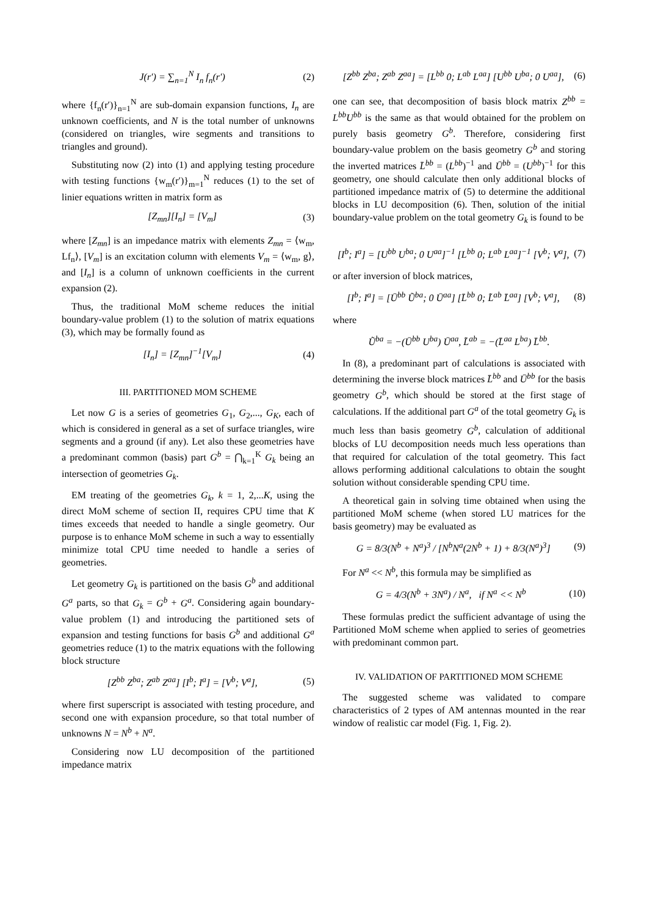J(r′) = ∑<sub>n=1</sub><sup>N</sup> I<sub>n</sub> f<sub>n</sub>(r′) (2)
where {f<sub>n</sub>(r′)}<sub>n=1</sub><sup>N</sup> are sub-domain expansion functions, I<sub>n</sub> are unknown coefficients, and N is the total number of unknowns (considered on triangles, wire segments and transitions to triangles and ground).
Substituting now (2) into (1) and applying testing procedure with testing functions {w<sub>m</sub>(r′)}<sub>m=1</sub><sup>N</sup> reduces (1) to the set of linier equations written in matrix form as
[Z<sub>mn</sub>][I<sub>n</sub>] = [V<sub>m</sub>] (3)
where [Z<sub>mn</sub>] is an impedance matrix with elements Z<sub>mn</sub> = ⟨w<sub>m</sub>, Lf<sub>n</sub>⟩, [V<sub>m</sub>] is an excitation column with elements V<sub>m</sub> = ⟨w<sub>m</sub>, g⟩, and [I<sub>n</sub>] is a column of unknown coefficients in the current expansion (2).
Thus, the traditional MoM scheme reduces the initial boundary-value problem (1) to the solution of matrix equations (3), which may be formally found as
[I<sub>n</sub>] = [Z<sub>mn</sub>]<sup>−1</sup>[V<sub>m</sub>] (4)
III. PARTITIONED MOM SCHEME
Let now G is a series of geometries G<sub>1</sub>, G<sub>2</sub>,..., G<sub>K</sub>, each of which is considered in general as a set of surface triangles, wire segments and a ground (if any). Let also these geometries have a predominant common (basis) part G<sup>b</sup> = ⋂<sub>k=1</sub><sup>K</sup> G<sub>k</sub> being an intersection of geometries G<sub>k</sub>.
EM treating of the geometries G<sub>k</sub>, k = 1, 2,...K, using the direct MoM scheme of section II, requires CPU time that K times exceeds that needed to handle a single geometry. Our purpose is to enhance MoM scheme in such a way to essentially minimize total CPU time needed to handle a series of geometries.
Let geometry G<sub>k</sub> is partitioned on the basis G<sup>b</sup> and additional G<sup>a</sup> parts, so that G<sub>k</sub> = G<sup>b</sup> + G<sup>a</sup>. Considering again boundary-value problem (1) and introducing the partitioned sets of expansion and testing functions for basis G<sup>b</sup> and additional G<sup>a</sup> geometries reduce (1) to the matrix equations with the following block structure
[Z<sup>bb</sup> Z<sup>ba</sup>; Z<sup>ab</sup> Z<sup>aa</sup>] [I<sup>b</sup>; I<sup>a</sup>] = [V<sup>b</sup>; V<sup>a</sup>], (5)
where first superscript is associated with testing procedure, and second one with expansion procedure, so that total number of unknowns N = N<sup>b</sup> + N<sup>a</sup>.
Considering now LU decomposition of the partitioned impedance matrix
[Z<sup>bb</sup> Z<sup>ba</sup>; Z<sup>ab</sup> Z<sup>aa</sup>] = [L<sup>bb</sup> 0; L<sup>ab</sup> L<sup>aa</sup>] [U<sup>bb</sup> U<sup>ba</sup>; 0 U<sup>aa</sup>], (6)
one can see, that decomposition of basis block matrix Z<sup>bb</sup> = L<sup>bb</sup>U<sup>bb</sup> is the same as that would obtained for the problem on purely basis geometry G<sup>b</sup>. Therefore, considering first boundary-value problem on the basis geometry G<sup>b</sup> and storing the inverted matrices L̄<sup>bb</sup> = (L<sup>bb</sup>)<sup>−1</sup> and Ū<sup>bb</sup> = (U<sup>bb</sup>)<sup>−1</sup> for this geometry, one should calculate then only additional blocks of partitioned impedance matrix of (5) to determine the additional blocks in LU decomposition (6). Then, solution of the initial boundary-value problem on the total geometry G<sub>k</sub> is found to be
[I<sup>b</sup>; I<sup>a</sup>] = [U<sup>bb</sup> U<sup>ba</sup>; 0 U<sup>aa</sup>]<sup>−1</sup> [L<sup>bb</sup> 0; L<sup>ab</sup> L<sup>aa</sup>]<sup>−1</sup> [V<sup>b</sup>; V<sup>a</sup>], (7)
or after inversion of block matrices,
[I<sup>b</sup>; I<sup>a</sup>] = [Ū<sup>bb</sup> Ũ<sup>ba</sup>; 0 Ū<sup>aa</sup>] [L̄<sup>bb</sup> 0; L̃<sup>ab</sup> L̄<sup>aa</sup>] [V<sup>b</sup>; V<sup>a</sup>], (8)
where
Ũ<sup>ba</sup> = −(Ū<sup>bb</sup> U<sup>ba</sup>) Ū<sup>aa</sup>, L̃<sup>ab</sup> = −(L̄<sup>aa</sup> L<sup>ba</sup>) L̄<sup>bb</sup>.
In (8), a predominant part of calculations is associated with determining the inverse block matrices L̄<sup>bb</sup> and Ū<sup>bb</sup> for the basis geometry G<sup>b</sup>, which should be stored at the first stage of calculations. If the additional part G<sup>a</sup> of the total geometry G<sub>k</sub> is much less than basis geometry G<sup>b</sup>, calculation of additional blocks of LU decomposition needs much less operations than that required for calculation of the total geometry. This fact allows performing additional calculations to obtain the sought solution without considerable spending CPU time.
A theoretical gain in solving time obtained when using the partitioned MoM scheme (when stored LU matrices for the basis geometry) may be evaluated as
G = 8/3(N<sup>b</sup> + N<sup>a</sup>)<sup>3</sup> / [N<sup>b</sup>N<sup>a</sup>(2N<sup>b</sup> + 1) + 8/3(N<sup>a</sup>)<sup>3</sup>] (9)
For N<sup>a</sup> << N<sup>b</sup>, this formula may be simplified as
G = 4/3(N<sup>b</sup> + 3N<sup>a</sup>) / N<sup>a</sup>, if N<sup>a</sup> << N<sup>b</sup> (10)
These formulas predict the sufficient advantage of using the Partitioned MoM scheme when applied to series of geometries with predominant common part.
IV. VALIDATION OF PARTITIONED MOM SCHEME
The suggested scheme was validated to compare characteristics of 2 types of AM antennas mounted in the rear window of realistic car model (Fig. 1, Fig. 2).